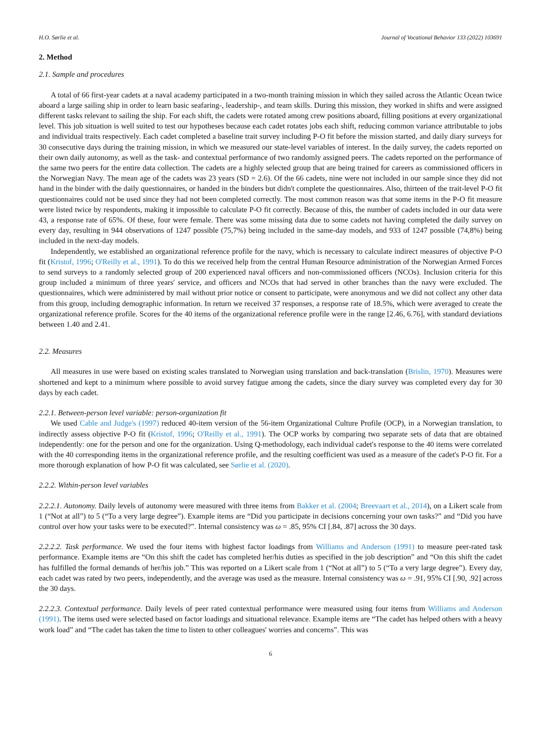H.O. Sørlie et al. Journal of Vocational Behavior 133 (2022) 103691
2. Method
2.1. Sample and procedures
A total of 66 first-year cadets at a naval academy participated in a two-month training mission in which they sailed across the Atlantic Ocean twice aboard a large sailing ship in order to learn basic seafaring-, leadership-, and team skills. During this mission, they worked in shifts and were assigned different tasks relevant to sailing the ship. For each shift, the cadets were rotated among crew positions aboard, filling positions at every organizational level. This job situation is well suited to test our hypotheses because each cadet rotates jobs each shift, reducing common variance attributable to jobs and individual traits respectively. Each cadet completed a baseline trait survey including P-O fit before the mission started, and daily diary surveys for 30 consecutive days during the training mission, in which we measured our state-level variables of interest. In the daily survey, the cadets reported on their own daily autonomy, as well as the task- and contextual performance of two randomly assigned peers. The cadets reported on the performance of the same two peers for the entire data collection. The cadets are a highly selected group that are being trained for careers as commissioned officers in the Norwegian Navy. The mean age of the cadets was 23 years (SD = 2.6). Of the 66 cadets, nine were not included in our sample since they did not hand in the binder with the daily questionnaires, or handed in the binders but didn't complete the questionnaires. Also, thirteen of the trait-level P-O fit questionnaires could not be used since they had not been completed correctly. The most common reason was that some items in the P-O fit measure were listed twice by respondents, making it impossible to calculate P-O fit correctly. Because of this, the number of cadets included in our data were 43, a response rate of 65%. Of these, four were female. There was some missing data due to some cadets not having completed the daily survey on every day, resulting in 944 observations of 1247 possible (75,7%) being included in the same-day models, and 933 of 1247 possible (74,8%) being included in the next-day models.
Independently, we established an organizational reference profile for the navy, which is necessary to calculate indirect measures of objective P-O fit (Kristof, 1996; O'Reilly et al., 1991). To do this we received help from the central Human Resource administration of the Norwegian Armed Forces to send surveys to a randomly selected group of 200 experienced naval officers and non-commissioned officers (NCOs). Inclusion criteria for this group included a minimum of three years' service, and officers and NCOs that had served in other branches than the navy were excluded. The questionnaires, which were administered by mail without prior notice or consent to participate, were anonymous and we did not collect any other data from this group, including demographic information. In return we received 37 responses, a response rate of 18.5%, which were averaged to create the organizational reference profile. Scores for the 40 items of the organizational reference profile were in the range [2.46, 6.76], with standard deviations between 1.40 and 2.41.
2.2. Measures
All measures in use were based on existing scales translated to Norwegian using translation and back-translation (Brislin, 1970). Measures were shortened and kept to a minimum where possible to avoid survey fatigue among the cadets, since the diary survey was completed every day for 30 days by each cadet.
2.2.1. Between-person level variable: person-organization fit
We used Cable and Judge's (1997) reduced 40-item version of the 56-item Organizational Culture Profile (OCP), in a Norwegian translation, to indirectly assess objective P-O fit (Kristof, 1996; O'Reilly et al., 1991). The OCP works by comparing two separate sets of data that are obtained independently: one for the person and one for the organization. Using Q-methodology, each individual cadet's response to the 40 items were correlated with the 40 corresponding items in the organizational reference profile, and the resulting coefficient was used as a measure of the cadet's P-O fit. For a more thorough explanation of how P-O fit was calculated, see Sørlie et al. (2020).
2.2.2. Within-person level variables
2.2.2.1. Autonomy. Daily levels of autonomy were measured with three items from Bakker et al. (2004; Breevaart et al., 2014), on a Likert scale from 1 (“Not at all”) to 5 (“To a very large degree”). Example items are “Did you participate in decisions concerning your own tasks?” and “Did you have control over how your tasks were to be executed?”. Internal consistency was ω = .85, 95% CI [.84, .87] across the 30 days.
2.2.2.2. Task performance. We used the four items with highest factor loadings from Williams and Anderson (1991) to measure peer-rated task performance. Example items are “On this shift the cadet has completed her/his duties as specified in the job description” and “On this shift the cadet has fulfilled the formal demands of her/his job.” This was reported on a Likert scale from 1 (“Not at all”) to 5 (“To a very large degree”). Every day, each cadet was rated by two peers, independently, and the average was used as the measure. Internal consistency was ω = .91, 95% CI [.90, .92] across the 30 days.
2.2.2.3. Contextual performance. Daily levels of peer rated contextual performance were measured using four items from Williams and Anderson (1991). The items used were selected based on factor loadings and situational relevance. Example items are “The cadet has helped others with a heavy work load” and “The cadet has taken the time to listen to other colleagues' worries and concerns”. This was
6